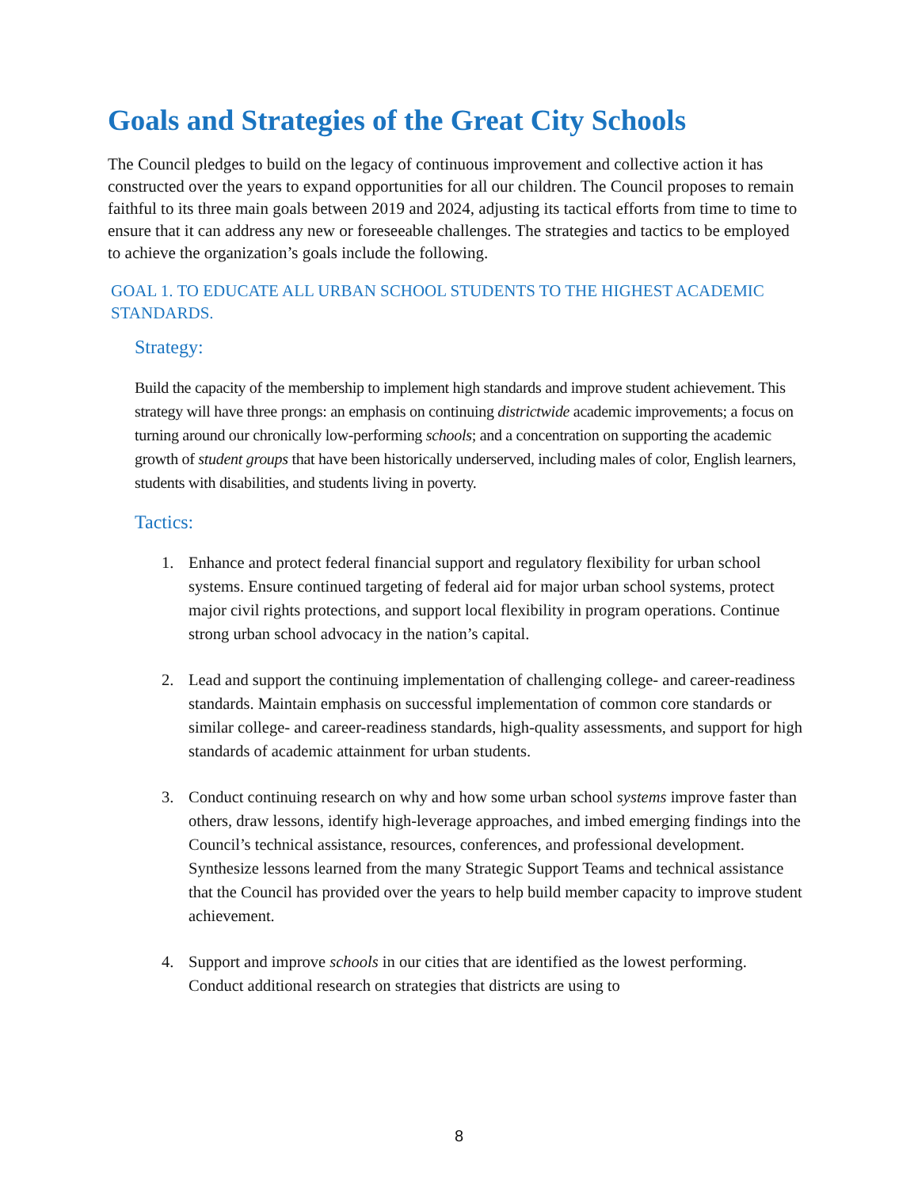Goals and Strategies of the Great City Schools
The Council pledges to build on the legacy of continuous improvement and collective action it has constructed over the years to expand opportunities for all our children. The Council proposes to remain faithful to its three main goals between 2019 and 2024, adjusting its tactical efforts from time to time to ensure that it can address any new or foreseeable challenges. The strategies and tactics to be employed to achieve the organization’s goals include the following.
GOAL 1. TO EDUCATE ALL URBAN SCHOOL STUDENTS TO THE HIGHEST ACADEMIC STANDARDS.
Strategy:
Build the capacity of the membership to implement high standards and improve student achievement. This strategy will have three prongs: an emphasis on continuing districtwide academic improvements; a focus on turning around our chronically low-performing schools; and a concentration on supporting the academic growth of student groups that have been historically underserved, including males of color, English learners, students with disabilities, and students living in poverty.
Tactics:
1. Enhance and protect federal financial support and regulatory flexibility for urban school systems. Ensure continued targeting of federal aid for major urban school systems, protect major civil rights protections, and support local flexibility in program operations. Continue strong urban school advocacy in the nation’s capital.
2. Lead and support the continuing implementation of challenging college- and career-readiness standards. Maintain emphasis on successful implementation of common core standards or similar college- and career-readiness standards, high-quality assessments, and support for high standards of academic attainment for urban students.
3. Conduct continuing research on why and how some urban school systems improve faster than others, draw lessons, identify high-leverage approaches, and imbed emerging findings into the Council’s technical assistance, resources, conferences, and professional development. Synthesize lessons learned from the many Strategic Support Teams and technical assistance that the Council has provided over the years to help build member capacity to improve student achievement.
4. Support and improve schools in our cities that are identified as the lowest performing. Conduct additional research on strategies that districts are using to
8